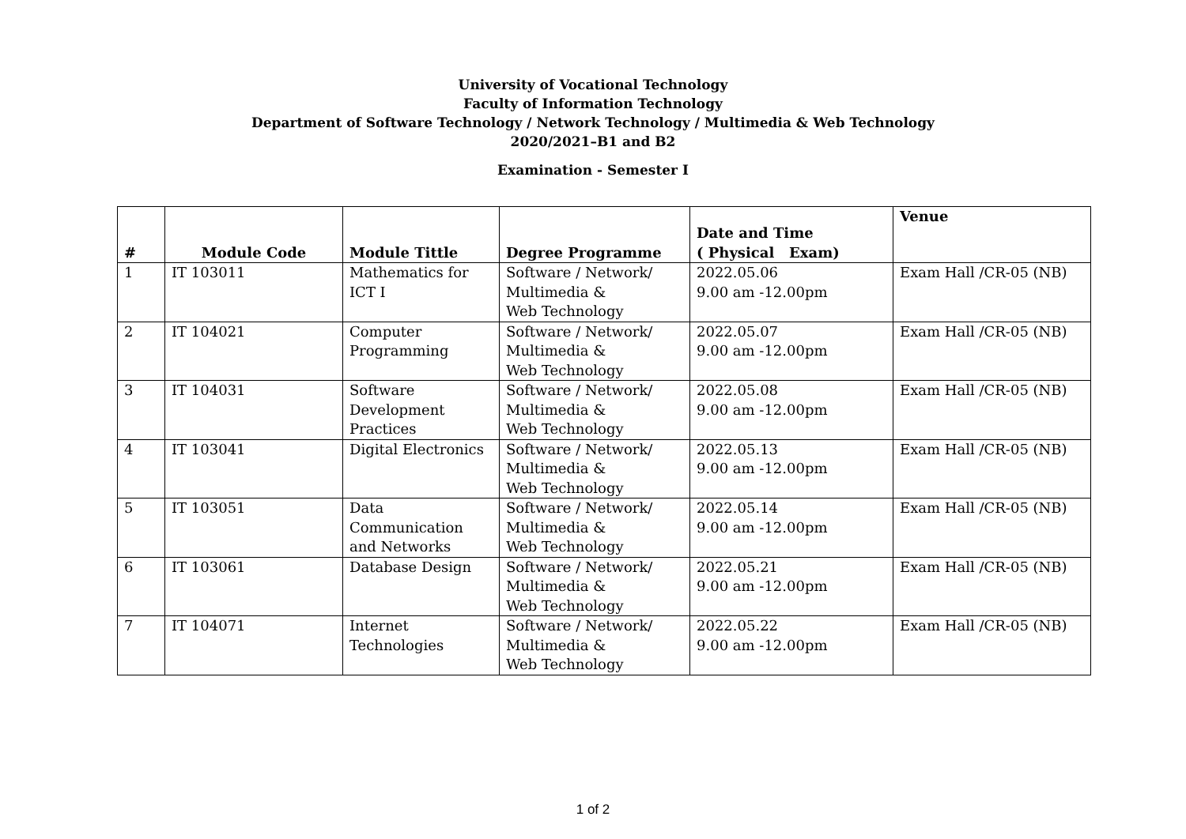University of Vocational Technology
Faculty of Information Technology
Department of Software Technology / Network Technology / Multimedia & Web Technology
2020/2021–B1 and B2
Examination - Semester I
| # | Module Code | Module Tittle | Degree Programme | Date and Time ( Physical Exam) | Venue |
| --- | --- | --- | --- | --- | --- |
| 1 | IT 103011 | Mathematics for ICT I | Software / Network/ Multimedia & Web Technology | 2022.05.06 9.00 am -12.00pm | Exam Hall /CR-05 (NB) |
| 2 | IT 104021 | Computer Programming | Software / Network/ Multimedia & Web Technology | 2022.05.07 9.00 am -12.00pm | Exam Hall /CR-05 (NB) |
| 3 | IT 104031 | Software Development Practices | Software / Network/ Multimedia & Web Technology | 2022.05.08 9.00 am -12.00pm | Exam Hall /CR-05 (NB) |
| 4 | IT 103041 | Digital Electronics | Software / Network/ Multimedia & Web Technology | 2022.05.13 9.00 am -12.00pm | Exam Hall /CR-05 (NB) |
| 5 | IT 103051 | Data Communication and Networks | Software / Network/ Multimedia & Web Technology | 2022.05.14 9.00 am -12.00pm | Exam Hall /CR-05 (NB) |
| 6 | IT 103061 | Database Design | Software / Network/ Multimedia & Web Technology | 2022.05.21 9.00 am -12.00pm | Exam Hall /CR-05 (NB) |
| 7 | IT 104071 | Internet Technologies | Software / Network/ Multimedia & Web Technology | 2022.05.22 9.00 am -12.00pm | Exam Hall /CR-05 (NB) |
1 of 2